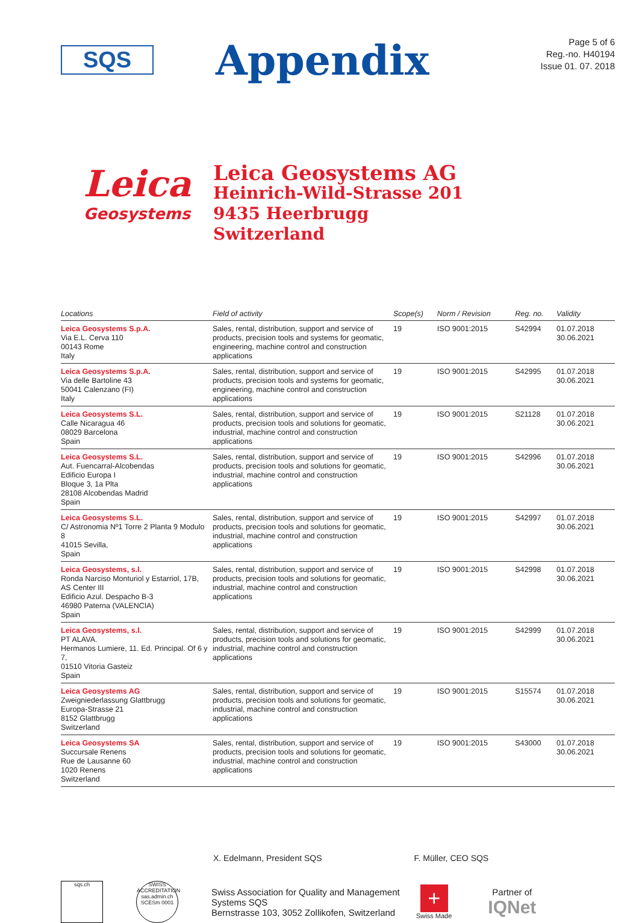SQS
Appendix
Page 5 of 6
Reg.-no. H40194
Issue 01. 07. 2018
Leica
Geosystems
Leica Geosystems AG
Heinrich-Wild-Strasse 201
9435 Heerbrugg
Switzerland
| Locations | Field of activity | Scope(s) | Norm / Revision | Reg. no. | Validity |
| --- | --- | --- | --- | --- | --- |
| Leica Geosystems S.p.A. Via E.L. Cerva 110 00143 Rome Italy | Sales, rental, distribution, support and service of products, precision tools and systems for geomatic, engineering, machine control and construction applications | 19 | ISO 9001:2015 | S42994 | 01.07.2018 30.06.2021 |
| Leica Geosystems S.p.A. Via delle Bartoline 43 50041 Calenzano (FI) Italy | Sales, rental, distribution, support and service of products, precision tools and systems for geomatic, engineering, machine control and construction applications | 19 | ISO 9001:2015 | S42995 | 01.07.2018 30.06.2021 |
| Leica Geosystems S.L. Calle Nicaragua 46 08029 Barcelona Spain | Sales, rental, distribution, support and service of products, precision tools and solutions for geomatic, industrial, machine control and construction applications | 19 | ISO 9001:2015 | S21128 | 01.07.2018 30.06.2021 |
| Leica Geosystems S.L. Aut. Fuencarral-Alcobendas Edificio Europa I Bloque 3, 1a Plta 28108 Alcobendas Madrid Spain | Sales, rental, distribution, support and service of products, precision tools and solutions for geomatic, industrial, machine control and construction applications | 19 | ISO 9001:2015 | S42996 | 01.07.2018 30.06.2021 |
| Leica Geosystems S.L. C/ Astronomia Nº1 Torre 2 Planta 9 Modulo 8 41015 Sevilla, Spain | Sales, rental, distribution, support and service of products, precision tools and solutions for geomatic, industrial, machine control and construction applications | 19 | ISO 9001:2015 | S42997 | 01.07.2018 30.06.2021 |
| Leica Geosystems, s.l. Ronda Narciso Monturiol y Estarriol, 17B, AS Center III Edificio Azul. Despacho B-3 46980 Paterna (VALENCIA) Spain | Sales, rental, distribution, support and service of products, precision tools and solutions for geomatic, industrial, machine control and construction applications | 19 | ISO 9001:2015 | S42998 | 01.07.2018 30.06.2021 |
| Leica Geosystems, s.l. PT ALAVA. Hermanos Lumiere, 11. Ed. Principal. Of 6 y 7, 01510 Vitoria Gasteiz Spain | Sales, rental, distribution, support and service of products, precision tools and solutions for geomatic, industrial, machine control and construction applications | 19 | ISO 9001:2015 | S42999 | 01.07.2018 30.06.2021 |
| Leica Geosystems AG Zweigniederlassung Glattbrugg Europa-Strasse 21 8152 Glattbrugg Switzerland | Sales, rental, distribution, support and service of products, precision tools and solutions for geomatic, industrial, machine control and construction applications | 19 | ISO 9001:2015 | S15574 | 01.07.2018 30.06.2021 |
| Leica Geosystems SA Succursale Renens Rue de Lausanne 60 1020 Renens Switzerland | Sales, rental, distribution, support and service of products, precision tools and solutions for geomatic, industrial, machine control and construction applications | 19 | ISO 9001:2015 | S43000 | 01.07.2018 30.06.2021 |
X. Edelmann, President SQS F. Müller, CEO SQS
sqs.ch
SWISS ACCREDITATION
sas.admin.ch SCESm 0001
Swiss Association for Quality and Management Systems SQS
Bernstrasse 103, 3052 Zollikofen, Switzerland
+
Swiss Made
Partner of
IQNet